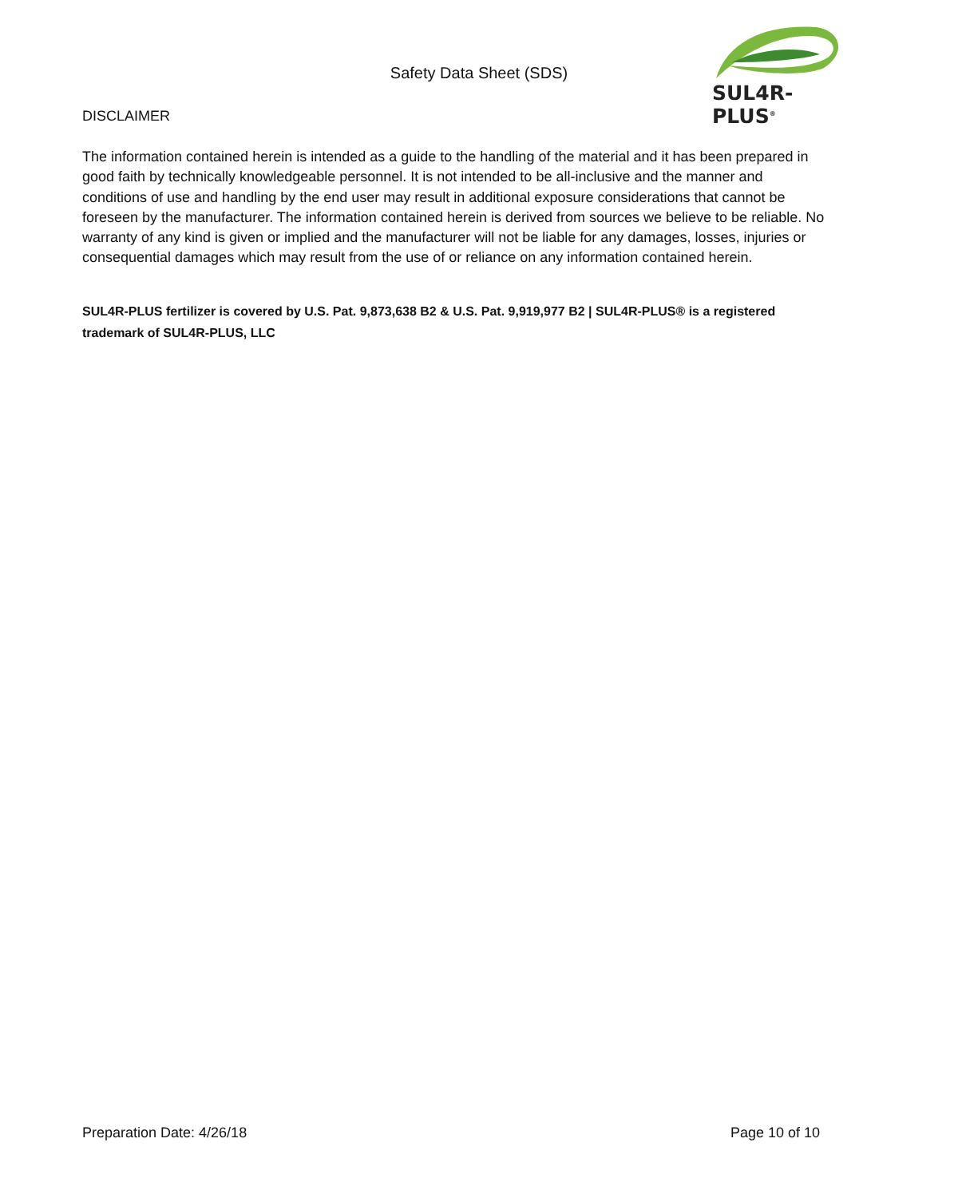Safety Data Sheet (SDS)
SUL4R-PLUS<sup>®</sup>
DISCLAIMER
The information contained herein is intended as a guide to the handling of the material and it has been prepared in good faith by technically knowledgeable personnel. It is not intended to be all-inclusive and the manner and conditions of use and handling by the end user may result in additional exposure considerations that cannot be foreseen by the manufacturer. The information contained herein is derived from sources we believe to be reliable. No warranty of any kind is given or implied and the manufacturer will not be liable for any damages, losses, injuries or consequential damages which may result from the use of or reliance on any information contained herein.
SUL4R-PLUS fertilizer is covered by U.S. Pat. 9,873,638 B2 & U.S. Pat. 9,919,977 B2 | SUL4R-PLUS® is a registered trademark of SUL4R-PLUS, LLC
Preparation Date: 4/26/18 Page 10 of 10